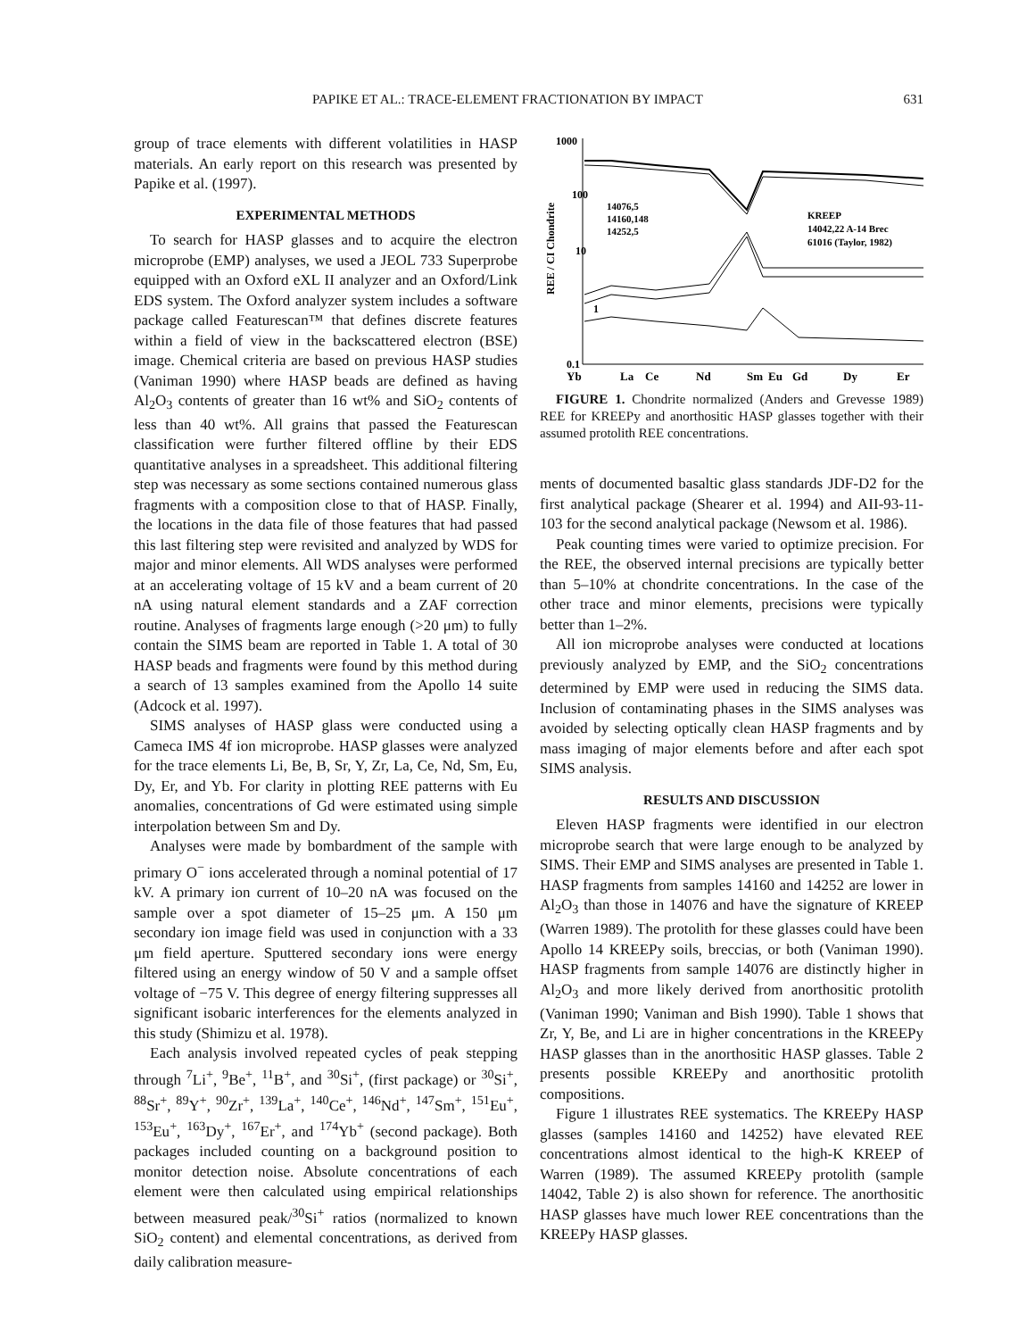PAPIKE ET AL.: TRACE-ELEMENT FRACTIONATION BY IMPACT 631
group of trace elements with different volatilities in HASP materials. An early report on this research was presented by Papike et al. (1997).
EXPERIMENTAL METHODS
To search for HASP glasses and to acquire the electron microprobe (EMP) analyses, we used a JEOL 733 Superprobe equipped with an Oxford eXL II analyzer and an Oxford/Link EDS system. The Oxford analyzer system includes a software package called Featurescan™ that defines discrete features within a field of view in the backscattered electron (BSE) image. Chemical criteria are based on previous HASP studies (Vaniman 1990) where HASP beads are defined as having Al<sub>2</sub>O<sub>3</sub> contents of greater than 16 wt% and SiO<sub>2</sub> contents of less than 40 wt%. All grains that passed the Featurescan classification were further filtered offline by their EDS quantitative analyses in a spreadsheet. This additional filtering step was necessary as some sections contained numerous glass fragments with a composition close to that of HASP. Finally, the locations in the data file of those features that had passed this last filtering step were revisited and analyzed by WDS for major and minor elements. All WDS analyses were performed at an accelerating voltage of 15 kV and a beam current of 20 nA using natural element standards and a ZAF correction routine. Analyses of fragments large enough (>20 μm) to fully contain the SIMS beam are reported in Table 1. A total of 30 HASP beads and fragments were found by this method during a search of 13 samples examined from the Apollo 14 suite (Adcock et al. 1997).
SIMS analyses of HASP glass were conducted using a Cameca IMS 4f ion microprobe. HASP glasses were analyzed for the trace elements Li, Be, B, Sr, Y, Zr, La, Ce, Nd, Sm, Eu, Dy, Er, and Yb. For clarity in plotting REE patterns with Eu anomalies, concentrations of Gd were estimated using simple interpolation between Sm and Dy.
Analyses were made by bombardment of the sample with primary O<sup>−</sup> ions accelerated through a nominal potential of 17 kV. A primary ion current of 10–20 nA was focused on the sample over a spot diameter of 15–25 μm. A 150 μm secondary ion image field was used in conjunction with a 33 μm field aperture. Sputtered secondary ions were energy filtered using an energy window of 50 V and a sample offset voltage of −75 V. This degree of energy filtering suppresses all significant isobaric interferences for the elements analyzed in this study (Shimizu et al. 1978).
Each analysis involved repeated cycles of peak stepping through <sup>7</sup>Li<sup>+</sup>, <sup>9</sup>Be<sup>+</sup>, <sup>11</sup>B<sup>+</sup>, and <sup>30</sup>Si<sup>+</sup>, (first package) or <sup>30</sup>Si<sup>+</sup>, <sup>88</sup>Sr<sup>+</sup>, <sup>89</sup>Y<sup>+</sup>, <sup>90</sup>Zr<sup>+</sup>, <sup>139</sup>La<sup>+</sup>, <sup>140</sup>Ce<sup>+</sup>, <sup>146</sup>Nd<sup>+</sup>, <sup>147</sup>Sm<sup>+</sup>, <sup>151</sup>Eu<sup>+</sup>, <sup>153</sup>Eu<sup>+</sup>, <sup>163</sup>Dy<sup>+</sup>, <sup>167</sup>Er<sup>+</sup>, and <sup>174</sup>Yb<sup>+</sup> (second package). Both packages included counting on a background position to monitor detection noise. Absolute concentrations of each element were then calculated using empirical relationships between measured peak/<sup>30</sup>Si<sup>+</sup> ratios (normalized to known SiO<sub>2</sub> content) and elemental concentrations, as derived from daily calibration measure-
1000
100
10
1
0.1
REE / CI Chondrite
Yb
La
Ce
Nd
Sm
Eu
Gd
Dy
Er
14076,5
14160,148
14252,5
KREEP
14042,22 A-14 Brec
61016 (Taylor, 1982)
FIGURE 1. Chondrite normalized (Anders and Grevesse 1989) REE for KREEPy and anorthositic HASP glasses together with their assumed protolith REE concentrations.
ments of documented basaltic glass standards JDF-D2 for the first analytical package (Shearer et al. 1994) and AII-93-11-103 for the second analytical package (Newsom et al. 1986).
Peak counting times were varied to optimize precision. For the REE, the observed internal precisions are typically better than 5–10% at chondrite concentrations. In the case of the other trace and minor elements, precisions were typically better than 1–2%.
All ion microprobe analyses were conducted at locations previously analyzed by EMP, and the SiO<sub>2</sub> concentrations determined by EMP were used in reducing the SIMS data. Inclusion of contaminating phases in the SIMS analyses was avoided by selecting optically clean HASP fragments and by mass imaging of major elements before and after each spot SIMS analysis.
RESULTS AND DISCUSSION
Eleven HASP fragments were identified in our electron microprobe search that were large enough to be analyzed by SIMS. Their EMP and SIMS analyses are presented in Table 1. HASP fragments from samples 14160 and 14252 are lower in Al<sub>2</sub>O<sub>3</sub> than those in 14076 and have the signature of KREEP (Warren 1989). The protolith for these glasses could have been Apollo 14 KREEPy soils, breccias, or both (Vaniman 1990). HASP fragments from sample 14076 are distinctly higher in Al<sub>2</sub>O<sub>3</sub> and more likely derived from anorthositic protolith (Vaniman 1990; Vaniman and Bish 1990). Table 1 shows that Zr, Y, Be, and Li are in higher concentrations in the KREEPy HASP glasses than in the anorthositic HASP glasses. Table 2 presents possible KREEPy and anorthositic protolith compositions.
Figure 1 illustrates REE systematics. The KREEPy HASP glasses (samples 14160 and 14252) have elevated REE concentrations almost identical to the high-K KREEP of Warren (1989). The assumed KREEPy protolith (sample 14042, Table 2) is also shown for reference. The anorthositic HASP glasses have much lower REE concentrations than the KREEPy HASP glasses.